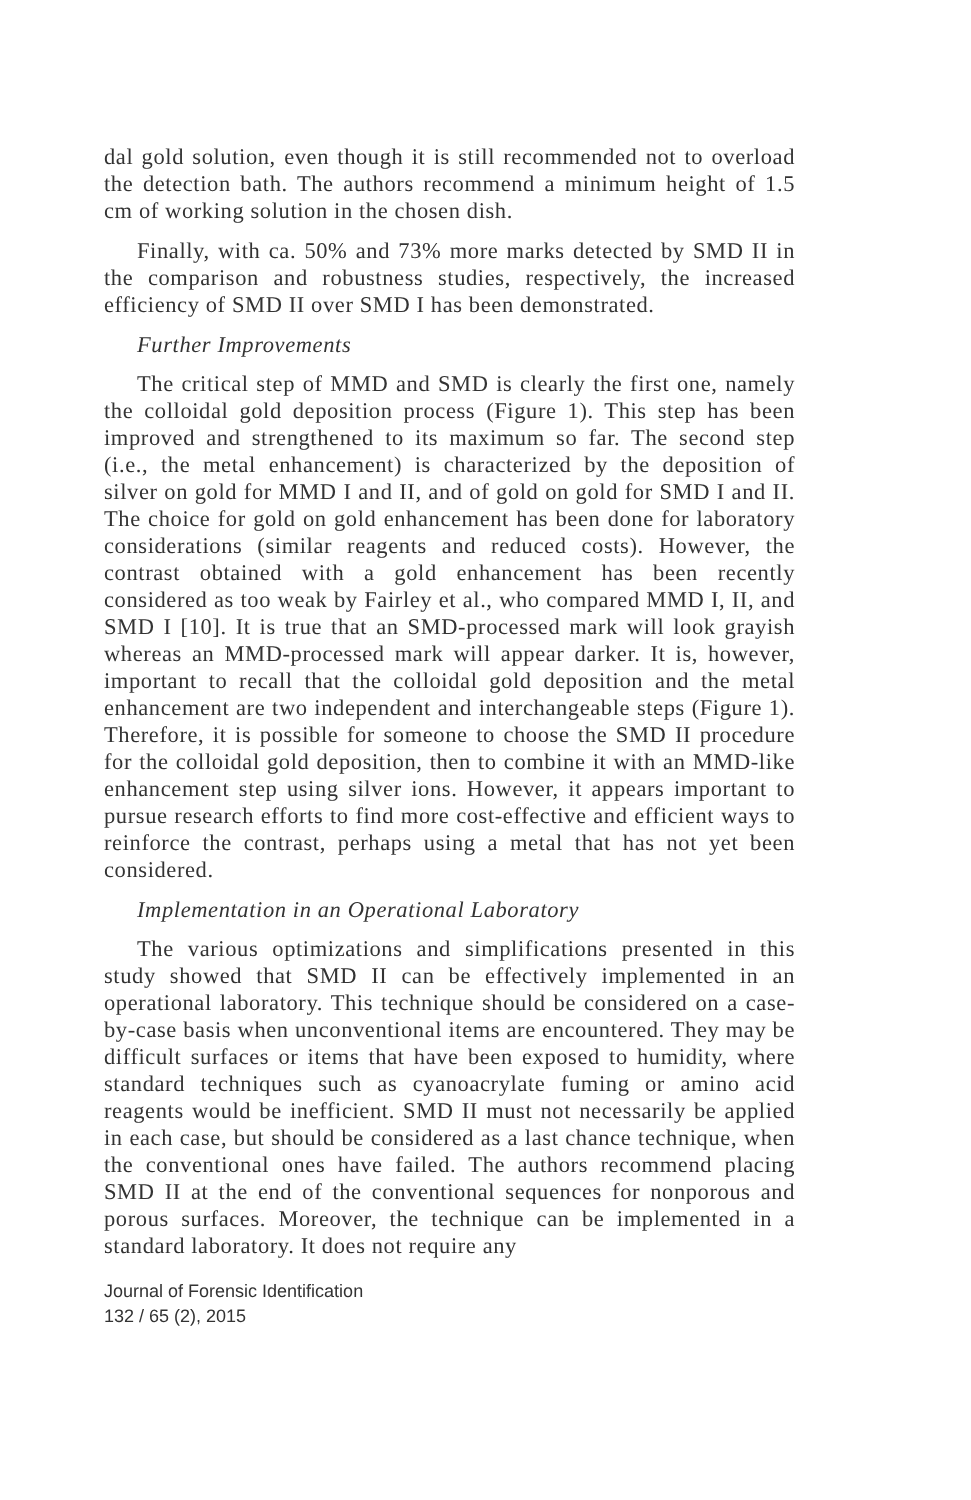dal gold solution, even though it is still recommended not to overload the detection bath. The authors recommend a minimum height of 1.5 cm of working solution in the chosen dish.
Finally, with ca. 50% and 73% more marks detected by SMD II in the comparison and robustness studies, respectively, the increased efficiency of SMD II over SMD I has been demonstrated.
Further Improvements
The critical step of MMD and SMD is clearly the first one, namely the colloidal gold deposition process (Figure 1). This step has been improved and strengthened to its maximum so far. The second step (i.e., the metal enhancement) is characterized by the deposition of silver on gold for MMD I and II, and of gold on gold for SMD I and II. The choice for gold on gold enhancement has been done for laboratory considerations (similar reagents and reduced costs). However, the contrast obtained with a gold enhancement has been recently considered as too weak by Fairley et al., who compared MMD I, II, and SMD I [10]. It is true that an SMD-processed mark will look grayish whereas an MMD-processed mark will appear darker. It is, however, important to recall that the colloidal gold deposition and the metal enhancement are two independent and interchangeable steps (Figure 1). Therefore, it is possible for someone to choose the SMD II procedure for the colloidal gold deposition, then to combine it with an MMD-like enhancement step using silver ions. However, it appears important to pursue research efforts to find more cost-effective and efficient ways to reinforce the contrast, perhaps using a metal that has not yet been considered.
Implementation in an Operational Laboratory
The various optimizations and simplifications presented in this study showed that SMD II can be effectively implemented in an operational laboratory. This technique should be considered on a case-by-case basis when unconventional items are encountered. They may be difficult surfaces or items that have been exposed to humidity, where standard techniques such as cyanoacrylate fuming or amino acid reagents would be inefficient. SMD II must not necessarily be applied in each case, but should be considered as a last chance technique, when the conventional ones have failed. The authors recommend placing SMD II at the end of the conventional sequences for nonporous and porous surfaces. Moreover, the technique can be implemented in a standard laboratory. It does not require any
Journal of Forensic Identification
132 / 65 (2), 2015